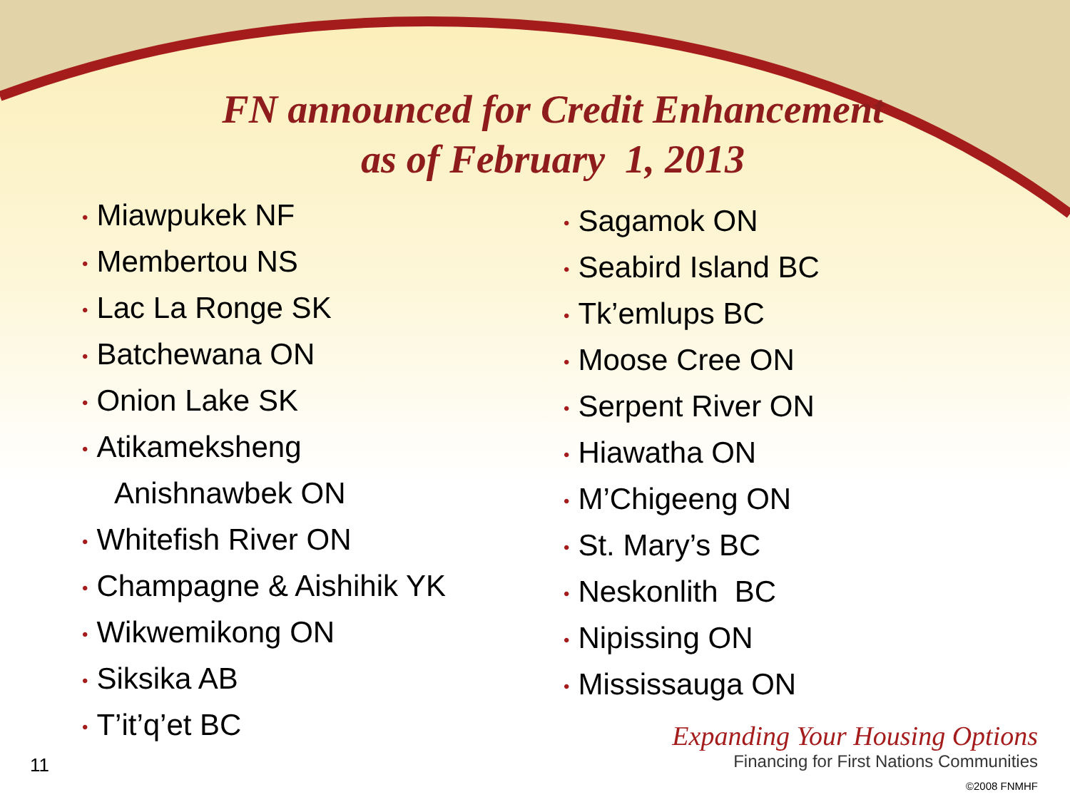FN announced for Credit Enhancement
as of February 1, 2013
• Miawpukek NF
• Membertou NS
• Lac La Ronge SK
• Batchewana ON
• Onion Lake SK
• Atikameksheng
Anishnawbek ON
• Whitefish River ON
• Champagne & Aishihik YK
• Wikwemikong ON
• Siksika AB
• T’it’q’et BC
• Sagamok ON
• Seabird Island BC
• Tk’emlups BC
• Moose Cree ON
• Serpent River ON
• Hiawatha ON
• M’Chigeeng ON
• St. Mary’s BC
• Neskonlith BC
• Nipissing ON
• Mississauga ON
11
Expanding Your Housing Options
Financing for First Nations Communities
©2008 FNMHF